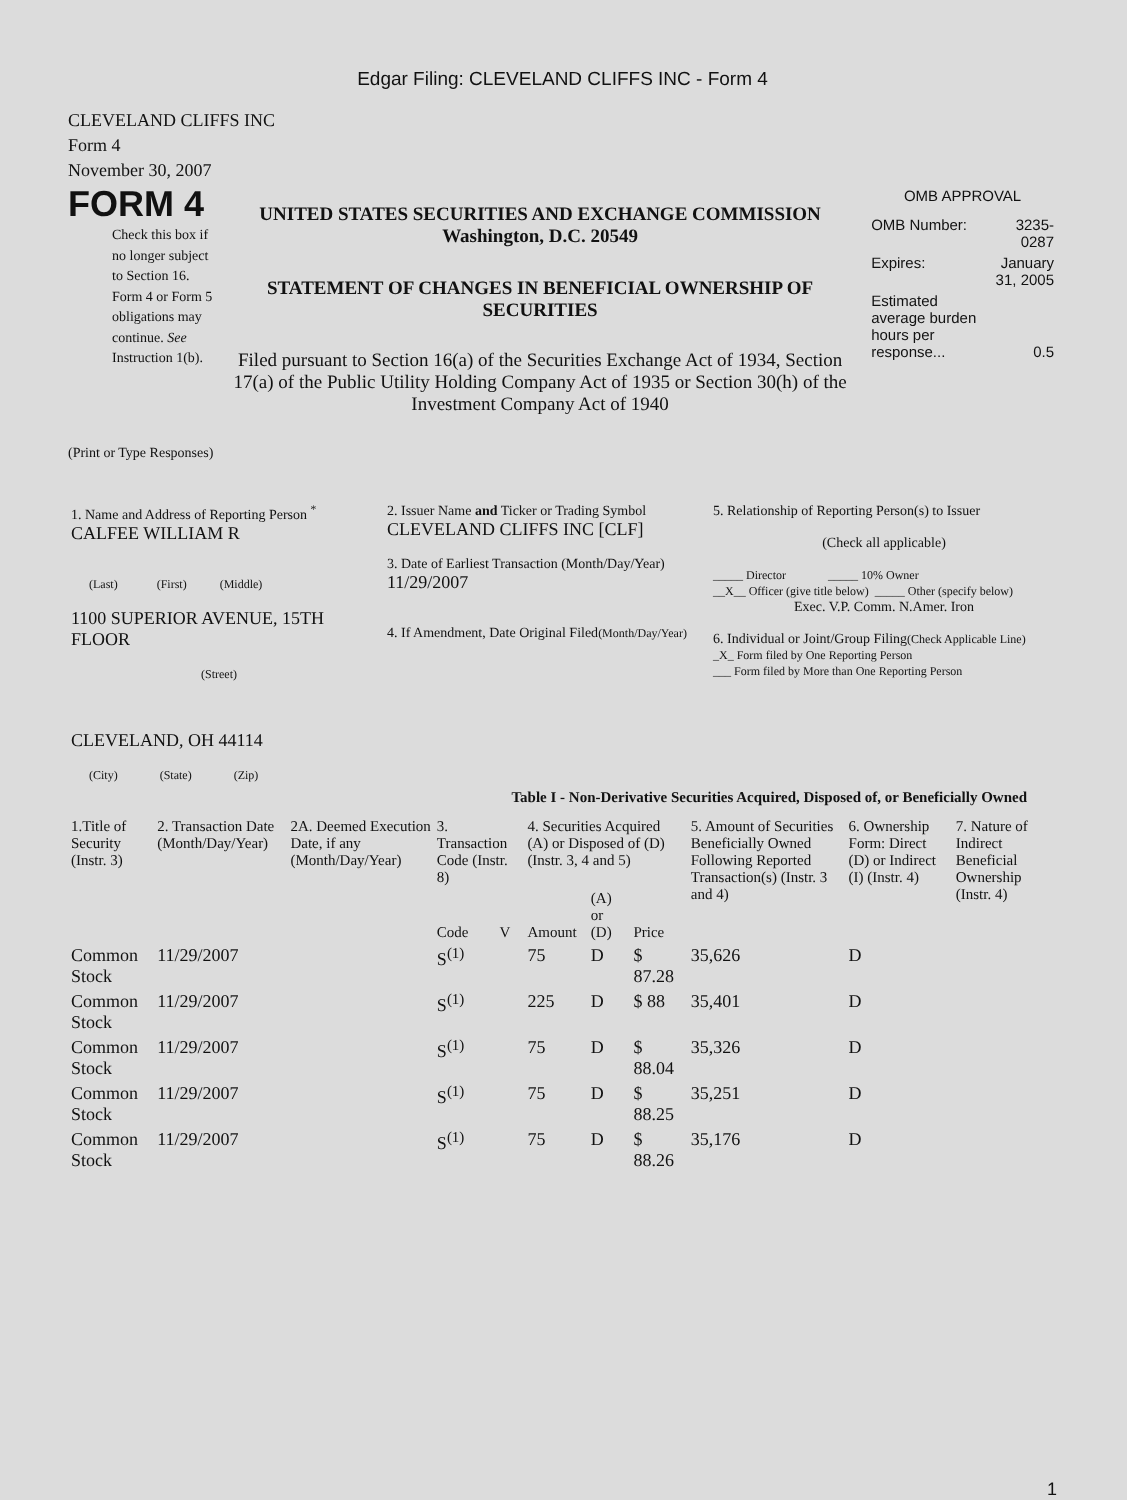Edgar Filing: CLEVELAND CLIFFS INC - Form 4
CLEVELAND CLIFFS INC
Form 4
November 30, 2007
FORM 4
Check this box if no longer subject to Section 16. Form 4 or Form 5 obligations may continue. See Instruction 1(b).
UNITED STATES SECURITIES AND EXCHANGE COMMISSION
Washington, D.C. 20549
STATEMENT OF CHANGES IN BENEFICIAL OWNERSHIP OF SECURITIES
Filed pursuant to Section 16(a) of the Securities Exchange Act of 1934, Section 17(a) of the Public Utility Holding Company Act of 1935 or Section 30(h) of the Investment Company Act of 1940
OMB APPROVAL
| OMB Number: | 3235-0287 |
| Expires: | January 31, 2005 |
| Estimated average burden hours per response... | 0.5 |
(Print or Type Responses)
| 1. Name and Address of Reporting Person <sup>*</sup> CALFEE WILLIAM R (Last) (First) (Middle) 1100 SUPERIOR AVENUE, 15TH FLOOR (Street) CLEVELAND, OH 44114 (City) (State) (Zip) | 2. Issuer Name and Ticker or Trading Symbol CLEVELAND CLIFFS INC [CLF] 3. Date of Earliest Transaction (Month/Day/Year) 11/29/2007 4. If Amendment, Date Original Filed (Month/Day/Year) | 5. Relationship of Reporting Person(s) to Issuer (Check all applicable) _____ Director _____ 10% Owner __X__ Officer (give title below) _____ Other (specify below) Exec. V.P. Comm. N.Amer. Iron 6. Individual or Joint/Group Filing (Check Applicable Line) _X_ Form filed by One Reporting Person ___ Form filed by More than One Reporting Person |
Table I - Non-Derivative Securities Acquired, Disposed of, or Beneficially Owned
| 1.Title of Security (Instr. 3) | 2. Transaction Date (Month/Day/Year) | 2A. Deemed Execution Date, if any (Month/Day/Year) | 3. Transaction Code (Instr. 8) | | 4. Securities Acquired (A) or Disposed of (D) (Instr. 3, 4 and 5) | | | 5. Amount of Securities Beneficially Owned Following Reported Transaction(s) (Instr. 3 and 4) | 6. Ownership Form: Direct (D) or Indirect (I) (Instr. 4) | 7. Nature of Indirect Beneficial Ownership (Instr. 4) |
| --- | --- | --- | --- | --- | --- | --- | --- | --- | --- | --- |
| | | | Code | V | Amount | (A) or (D) | Price | | | |
| Common Stock | 11/29/2007 | | S<sup>(1)</sup> | | 75 | D | $ 87.28 | 35,626 | D | |
| Common Stock | 11/29/2007 | | S<sup>(1)</sup> | | 225 | D | $ 88 | 35,401 | D | |
| Common Stock | 11/29/2007 | | S<sup>(1)</sup> | | 75 | D | $ 88.04 | 35,326 | D | |
| Common Stock | 11/29/2007 | | S<sup>(1)</sup> | | 75 | D | $ 88.25 | 35,251 | D | |
| Common Stock | 11/29/2007 | | S<sup>(1)</sup> | | 75 | D | $ 88.26 | 35,176 | D | |
1